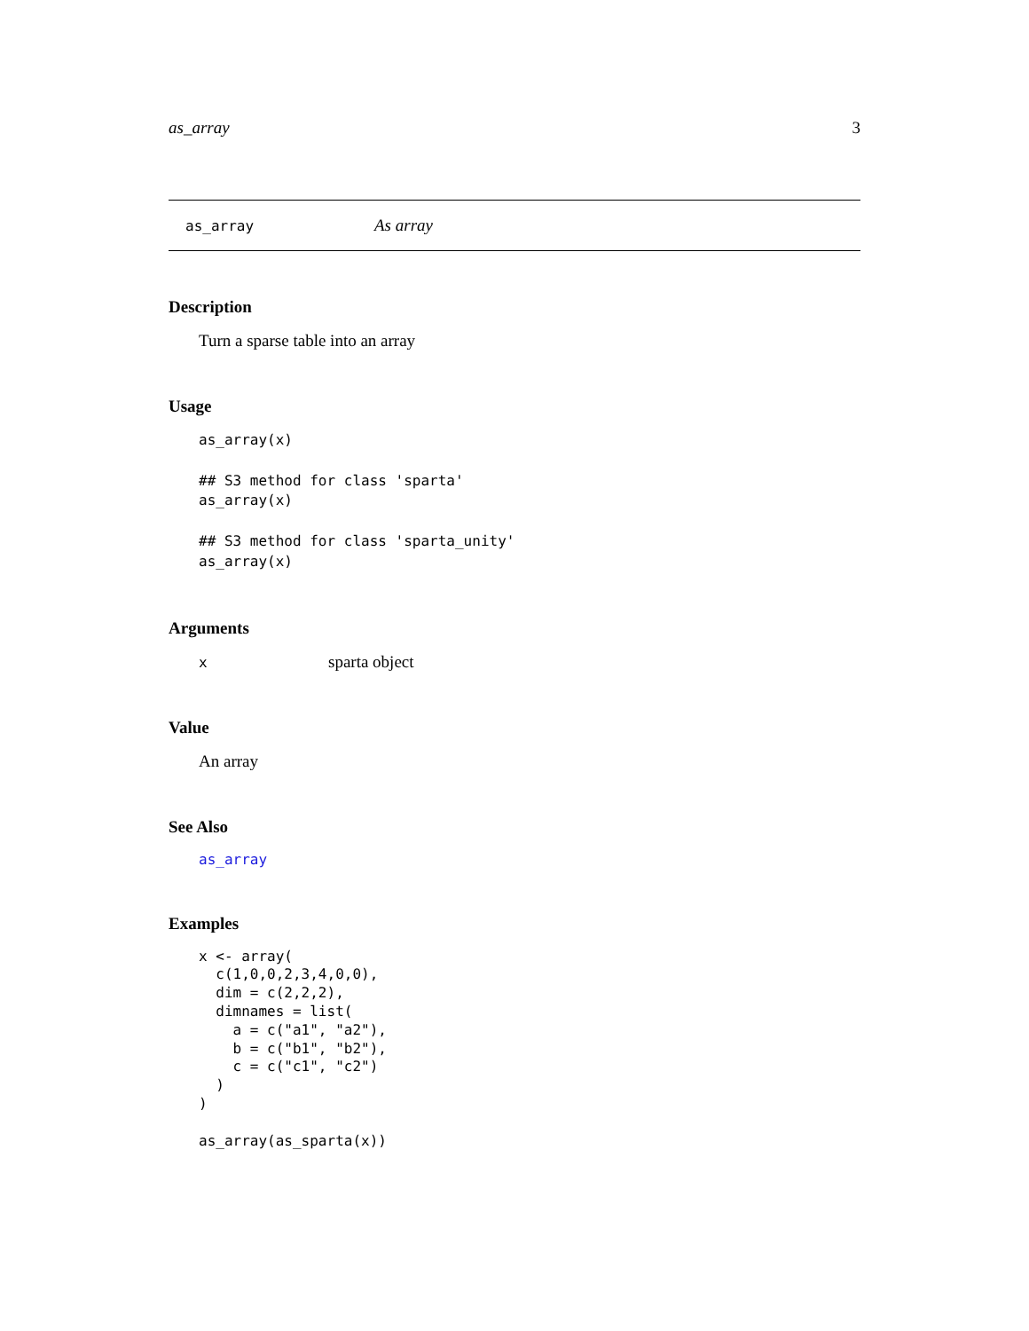as_array 3
as_array As array
Description
Turn a sparse table into an array
Usage
as_array(x)

## S3 method for class 'sparta'
as_array(x)

## S3 method for class 'sparta_unity'
as_array(x)
Arguments
xsparta object
Value
An array
See Also
as_array
Examples
x <- array(
  c(1,0,0,2,3,4,0,0),
  dim = c(2,2,2),
  dimnames = list(
    a = c("a1", "a2"),
    b = c("b1", "b2"),
    c = c("c1", "c2")
  )
)

as_array(as_sparta(x))